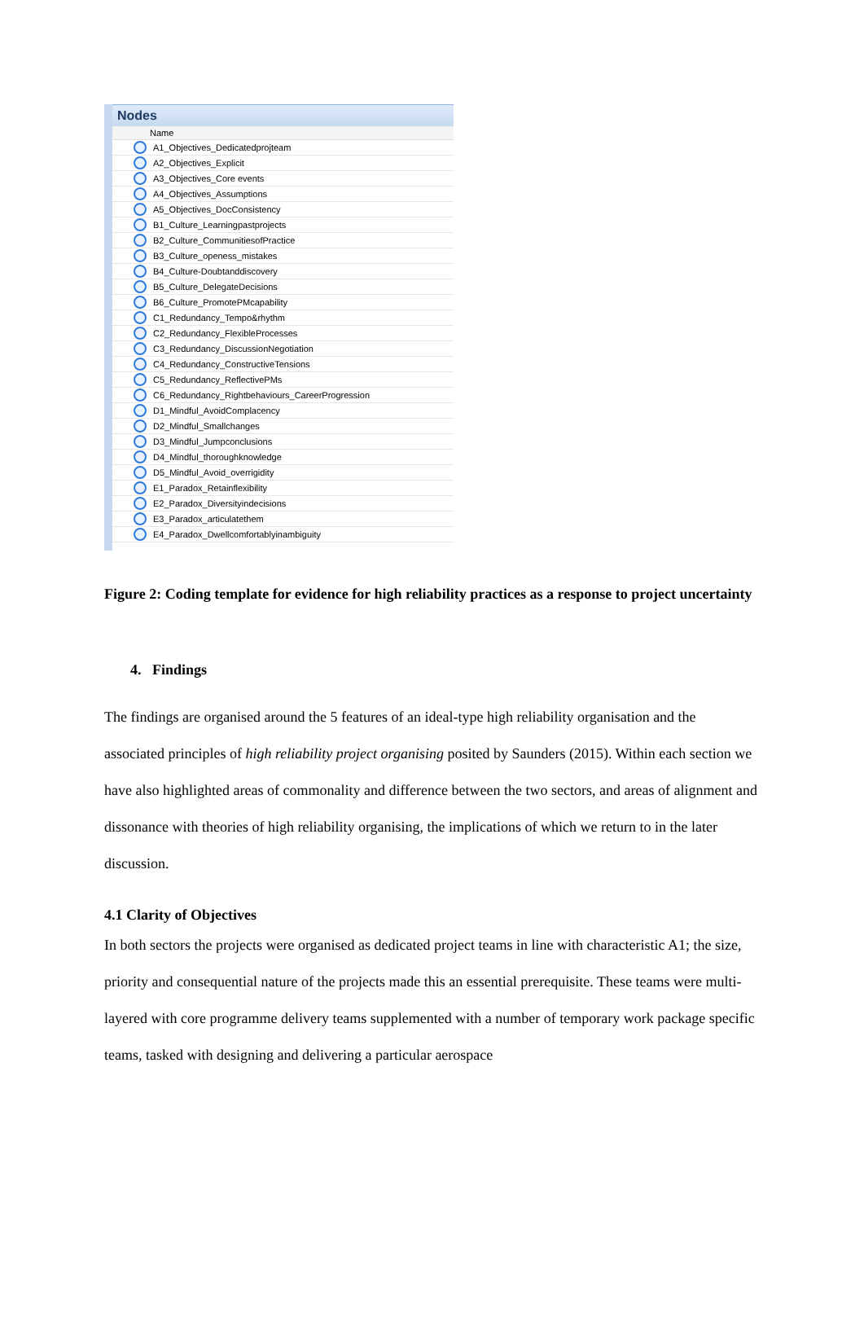Nodes
Name
A1_Objectives_Dedicatedprojteam
A2_Objectives_Explicit
A3_Objectives_Core events
A4_Objectives_Assumptions
A5_Objectives_DocConsistency
B1_Culture_Learningpastprojects
B2_Culture_CommunitiesofPractice
B3_Culture_openess_mistakes
B4_Culture-Doubtanddiscovery
B5_Culture_DelegateDecisions
B6_Culture_PromotePMcapability
C1_Redundancy_Tempo&rhythm
C2_Redundancy_FlexibleProcesses
C3_Redundancy_DiscussionNegotiation
C4_Redundancy_ConstructiveTensions
C5_Redundancy_ReflectivePMs
C6_Redundancy_Rightbehaviours_CareerProgression
D1_Mindful_AvoidComplacency
D2_Mindful_Smallchanges
D3_Mindful_Jumpconclusions
D4_Mindful_thoroughknowledge
D5_Mindful_Avoid_overrigidity
E1_Paradox_Retainflexibility
E2_Paradox_Diversityindecisions
E3_Paradox_articulatethem
E4_Paradox_Dwellcomfortablyinambiguity
Figure 2: Coding template for evidence for high reliability practices as a response to project uncertainty
4. Findings
The findings are organised around the 5 features of an ideal-type high reliability organisation and the associated principles of high reliability project organising posited by Saunders (2015). Within each section we have also highlighted areas of commonality and difference between the two sectors, and areas of alignment and dissonance with theories of high reliability organising, the implications of which we return to in the later discussion.
4.1 Clarity of Objectives
In both sectors the projects were organised as dedicated project teams in line with characteristic A1; the size, priority and consequential nature of the projects made this an essential prerequisite. These teams were multi-layered with core programme delivery teams supplemented with a number of temporary work package specific teams, tasked with designing and delivering a particular aerospace